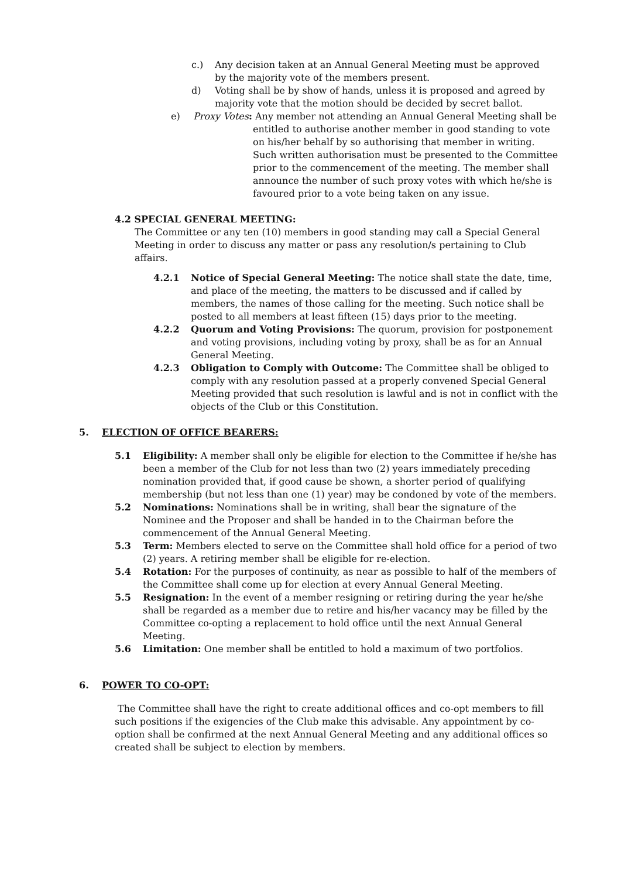c.) Any decision taken at an Annual General Meeting must be approved by the majority vote of the members present.
d) Voting shall be by show of hands, unless it is proposed and agreed by majority vote that the motion should be decided by secret ballot.
e) Proxy Votes: Any member not attending an Annual General Meeting shall be
entitled to authorise another member in good standing to vote on his/her behalf by so authorising that member in writing. Such written authorisation must be presented to the Committee prior to the commencement of the meeting. The member shall announce the number of such proxy votes with which he/she is favoured prior to a vote being taken on any issue.
4.2 SPECIAL GENERAL MEETING:
The Committee or any ten (10) members in good standing may call a Special General Meeting in order to discuss any matter or pass any resolution/s pertaining to Club affairs.
4.2.1 Notice of Special General Meeting: The notice shall state the date, time, and place of the meeting, the matters to be discussed and if called by members, the names of those calling for the meeting. Such notice shall be posted to all members at least fifteen (15) days prior to the meeting.
4.2.2 Quorum and Voting Provisions: The quorum, provision for postponement and voting provisions, including voting by proxy, shall be as for an Annual General Meeting.
4.2.3 Obligation to Comply with Outcome: The Committee shall be obliged to comply with any resolution passed at a properly convened Special General Meeting provided that such resolution is lawful and is not in conflict with the objects of the Club or this Constitution.
5. ELECTION OF OFFICE BEARERS:
5.1 Eligibility: A member shall only be eligible for election to the Committee if he/she has been a member of the Club for not less than two (2) years immediately preceding nomination provided that, if good cause be shown, a shorter period of qualifying membership (but not less than one (1) year) may be condoned by vote of the members.
5.2 Nominations: Nominations shall be in writing, shall bear the signature of the Nominee and the Proposer and shall be handed in to the Chairman before the commencement of the Annual General Meeting.
5.3 Term: Members elected to serve on the Committee shall hold office for a period of two (2) years. A retiring member shall be eligible for re-election.
5.4 Rotation: For the purposes of continuity, as near as possible to half of the members of the Committee shall come up for election at every Annual General Meeting.
5.5 Resignation: In the event of a member resigning or retiring during the year he/she shall be regarded as a member due to retire and his/her vacancy may be filled by the Committee co-opting a replacement to hold office until the next Annual General Meeting.
5.6 Limitation: One member shall be entitled to hold a maximum of two portfolios.
6. POWER TO CO-OPT:
The Committee shall have the right to create additional offices and co-opt members to fill such positions if the exigencies of the Club make this advisable. Any appointment by co-option shall be confirmed at the next Annual General Meeting and any additional offices so created shall be subject to election by members.